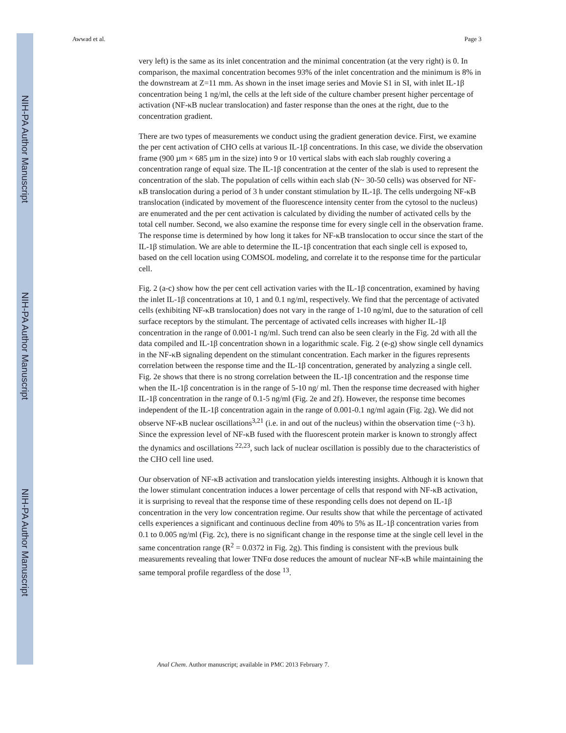NIH-PA Author Manuscript
NIH-PA Author Manuscript
NIH-PA Author Manuscript
Awwad et al. Page 3
very left) is the same as its inlet concentration and the minimal concentration (at the very right) is 0. In comparison, the maximal concentration becomes 93% of the inlet concentration and the minimum is 8% in the downstream at Z=11 mm. As shown in the inset image series and Movie S1 in SI, with inlet IL-1β concentration being 1 ng/ml, the cells at the left side of the culture chamber present higher percentage of activation (NF-κB nuclear translocation) and faster response than the ones at the right, due to the concentration gradient.
There are two types of measurements we conduct using the gradient generation device. First, we examine the per cent activation of CHO cells at various IL-1β concentrations. In this case, we divide the observation frame (900 µm × 685 µm in the size) into 9 or 10 vertical slabs with each slab roughly covering a concentration range of equal size. The IL-1β concentration at the center of the slab is used to represent the concentration of the slab. The population of cells within each slab (N~ 30-50 cells) was observed for NF-κB translocation during a period of 3 h under constant stimulation by IL-1β. The cells undergoing NF-κB translocation (indicated by movement of the fluorescence intensity center from the cytosol to the nucleus) are enumerated and the per cent activation is calculated by dividing the number of activated cells by the total cell number. Second, we also examine the response time for every single cell in the observation frame. The response time is determined by how long it takes for NF-κB translocation to occur since the start of the IL-1β stimulation. We are able to determine the IL-1β concentration that each single cell is exposed to, based on the cell location using COMSOL modeling, and correlate it to the response time for the particular cell.
Fig. 2 (a-c) show how the per cent cell activation varies with the IL-1β concentration, examined by having the inlet IL-1β concentrations at 10, 1 and 0.1 ng/ml, respectively. We find that the percentage of activated cells (exhibiting NF-κB translocation) does not vary in the range of 1-10 ng/ml, due to the saturation of cell surface receptors by the stimulant. The percentage of activated cells increases with higher IL-1β concentration in the range of 0.001-1 ng/ml. Such trend can also be seen clearly in the Fig. 2d with all the data compiled and IL-1β concentration shown in a logarithmic scale. Fig. 2 (e-g) show single cell dynamics in the NF-κB signaling dependent on the stimulant concentration. Each marker in the figures represents correlation between the response time and the IL-1β concentration, generated by analyzing a single cell. Fig. 2e shows that there is no strong correlation between the IL-1β concentration and the response time when the IL-1β concentration is in the range of 5-10 ng/ ml. Then the response time decreased with higher IL-1β concentration in the range of 0.1-5 ng/ml (Fig. 2e and 2f). However, the response time becomes independent of the IL-1β concentration again in the range of 0.001-0.1 ng/ml again (Fig. 2g). We did not observe NF-κB nuclear oscillations<sup>3,21</sup> (i.e. in and out of the nucleus) within the observation time (~3 h). Since the expression level of NF-κB fused with the fluorescent protein marker is known to strongly affect the dynamics and oscillations <sup>22,23</sup>, such lack of nuclear oscillation is possibly due to the characteristics of the CHO cell line used.
Our observation of NF-κB activation and translocation yields interesting insights. Although it is known that the lower stimulant concentration induces a lower percentage of cells that respond with NF-κB activation, it is surprising to reveal that the response time of these responding cells does not depend on IL-1β concentration in the very low concentration regime. Our results show that while the percentage of activated cells experiences a significant and continuous decline from 40% to 5% as IL-1β concentration varies from 0.1 to 0.005 ng/ml (Fig. 2c), there is no significant change in the response time at the single cell level in the same concentration range (R<sup>2</sup> = 0.0372 in Fig. 2g). This finding is consistent with the previous bulk measurements revealing that lower TNFα dose reduces the amount of nuclear NF-κB while maintaining the same temporal profile regardless of the dose <sup>13</sup>.
Anal Chem. Author manuscript; available in PMC 2013 February 7.